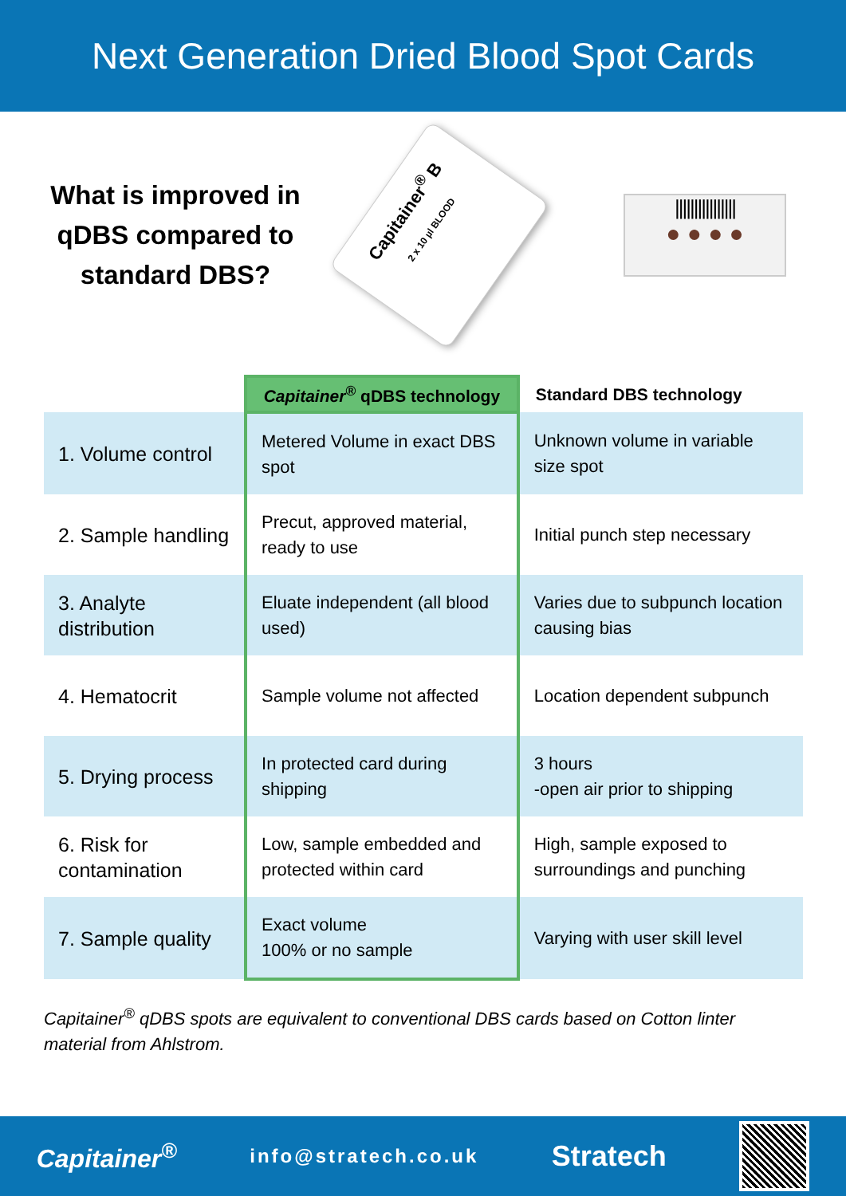Next Generation Dried Blood Spot Cards
What is improved in qDBS compared to standard DBS?
Capitainer<sup>®</sup> B
2 x 10 µl BLOOD
||||||||||||||||
● ● ● ●
| | Capitainer<sup>®</sup> qDBS technology | Standard DBS technology |
| --- | --- | --- |
| 1. Volume control | Metered Volume in exact DBS spot | Unknown volume in variable size spot |
| 2. Sample handling | Precut, approved material, ready to use | Initial punch step necessary |
| 3. Analyte distribution | Eluate independent (all blood used) | Varies due to subpunch location causing bias |
| 4. Hematocrit | Sample volume not affected | Location dependent subpunch |
| 5. Drying process | In protected card during shipping | 3 hours -open air prior to shipping |
| 6. Risk for contamination | Low, sample embedded and protected within card | High, sample exposed to surroundings and punching |
| 7. Sample quality | Exact volume 100% or no sample | Varying with user skill level |
Capitainer<sup>®</sup> qDBS spots are equivalent to conventional DBS cards based on Cotton linter material from Ahlstrom.
Capitainer<sup>®</sup> info@stratech.co.uk Stratech